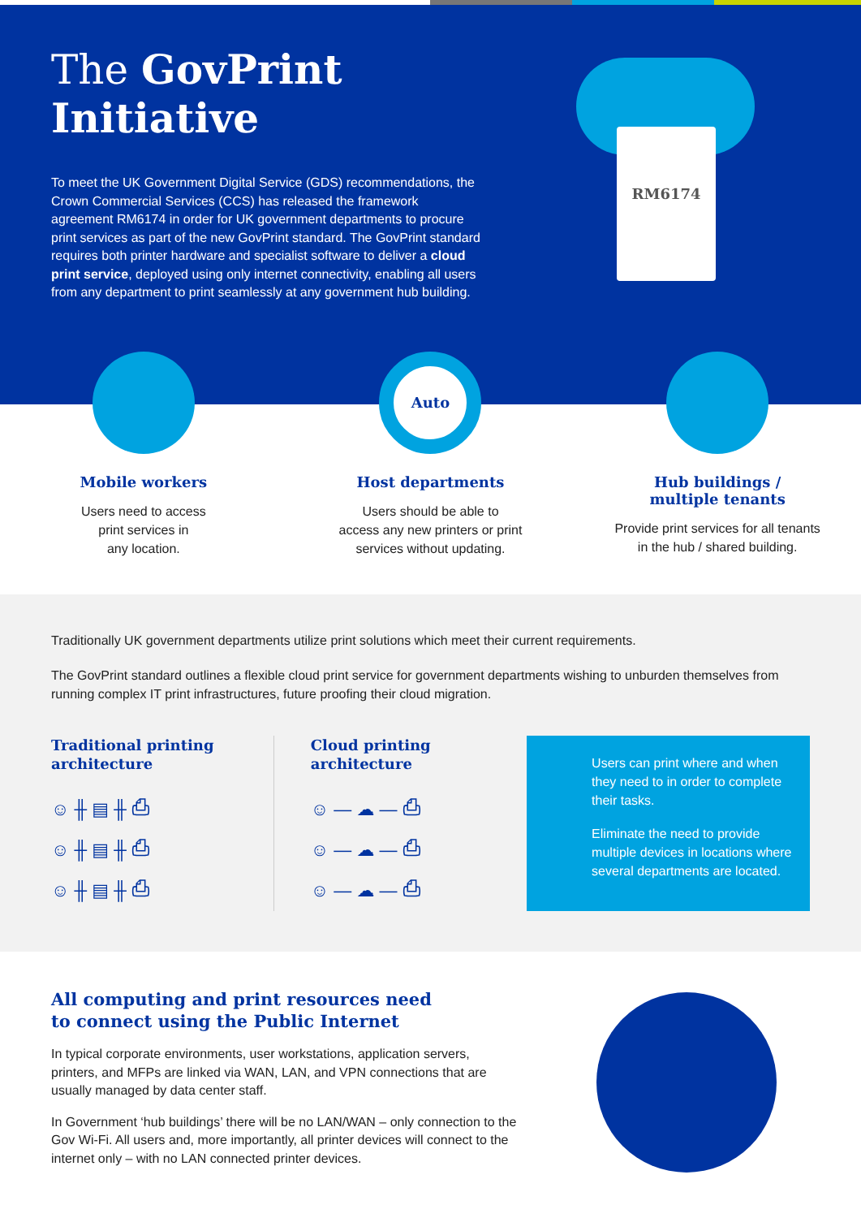The GovPrint
Initiative
To meet the UK Government Digital Service (GDS) recommendations, the Crown Commercial Services (CCS) has released the framework agreement RM6174 in order for UK government departments to procure print services as part of the new GovPrint standard. The GovPrint standard requires both printer hardware and specialist software to deliver a cloud print service, deployed using only internet connectivity, enabling all users from any department to print seamlessly at any government hub building.
RM6174
Mobile workers
Users need to access
print services in
any location.
Auto
Host departments
Users should be able to
access any new printers or print
services without updating.
Hub buildings /
multiple tenants
Provide print services for all tenants
in the hub / shared building.
Traditionally UK government departments utilize print solutions which meet their current requirements.
The GovPrint standard outlines a flexible cloud print service for government departments wishing to unburden themselves from running complex IT print infrastructures, future proofing their cloud migration.
Traditional printing
architecture
☺ ╫ ▤ ╫ ⎙
☺ ╫ ▤ ╫ ⎙
☺ ╫ ▤ ╫ ⎙
Cloud printing
architecture
☺ — ☁ — ⎙
☺ — ☁ — ⎙
☺ — ☁ — ⎙
Users can print where and when they need to in order to complete their tasks.
Eliminate the need to provide multiple devices in locations where several departments are located.
All computing and print resources need
to connect using the Public Internet
In typical corporate environments, user workstations, application servers, printers, and MFPs are linked via WAN, LAN, and VPN connections that are usually managed by data center staff.
In Government ‘hub buildings’ there will be no LAN/WAN – only connection to the Gov Wi-Fi. All users and, more importantly, all printer devices will connect to the internet only – with no LAN connected printer devices.